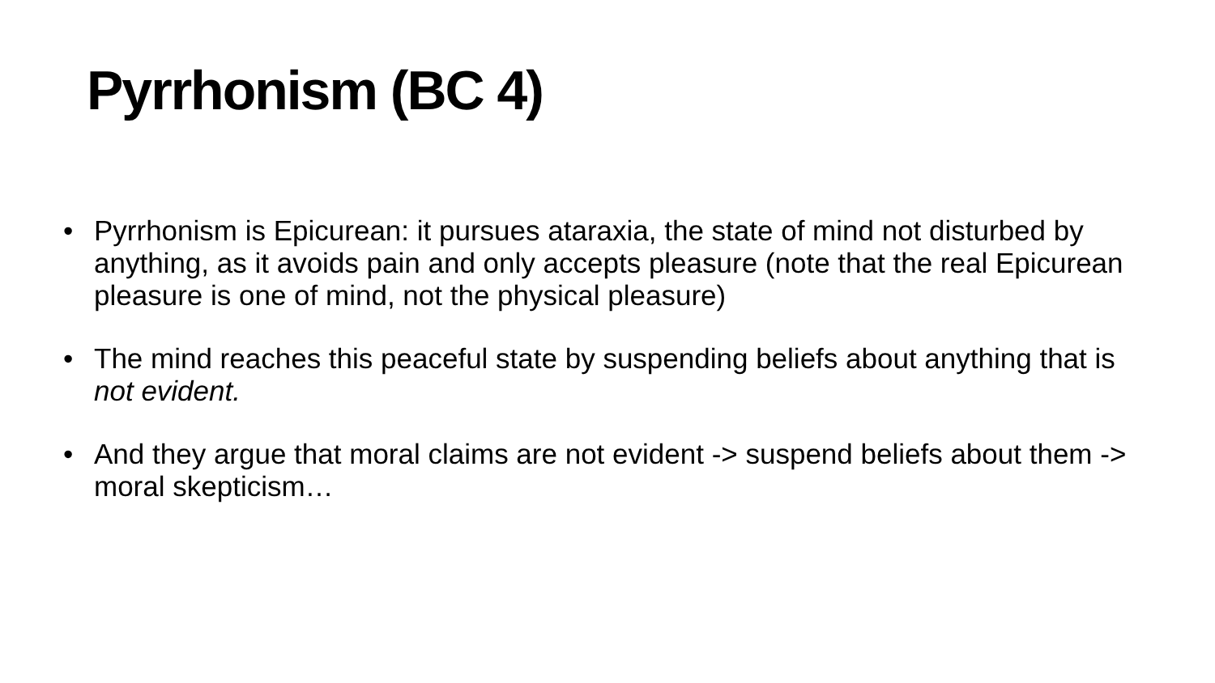Pyrrhonism (BC 4)
• Pyrrhonism is Epicurean: it pursues ataraxia, the state of mind not disturbed by anything, as it avoids pain and only accepts pleasure (note that the real Epicurean pleasure is one of mind, not the physical pleasure)
• The mind reaches this peaceful state by suspending beliefs about anything that is not evident.
• And they argue that moral claims are not evident -> suspend beliefs about them -> moral skepticism…